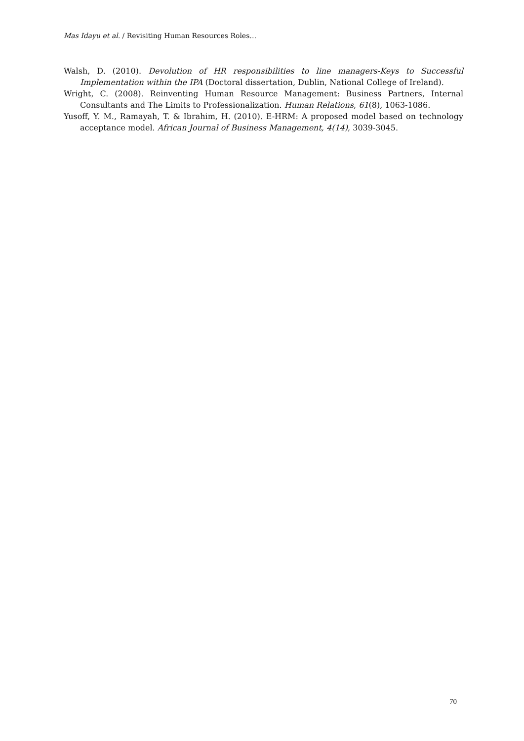Mas Idayu et al. / Revisiting Human Resources Roles…
Walsh, D. (2010). Devolution of HR responsibilities to line managers-Keys to Successful Implementation within the IPA (Doctoral dissertation, Dublin, National College of Ireland).
Wright, C. (2008). Reinventing Human Resource Management: Business Partners, Internal Consultants and The Limits to Professionalization. Human Relations, 61(8), 1063-1086.
Yusoff, Y. M., Ramayah, T. & Ibrahim, H. (2010). E-HRM: A proposed model based on technology acceptance model. African Journal of Business Management, 4(14), 3039-3045.
70